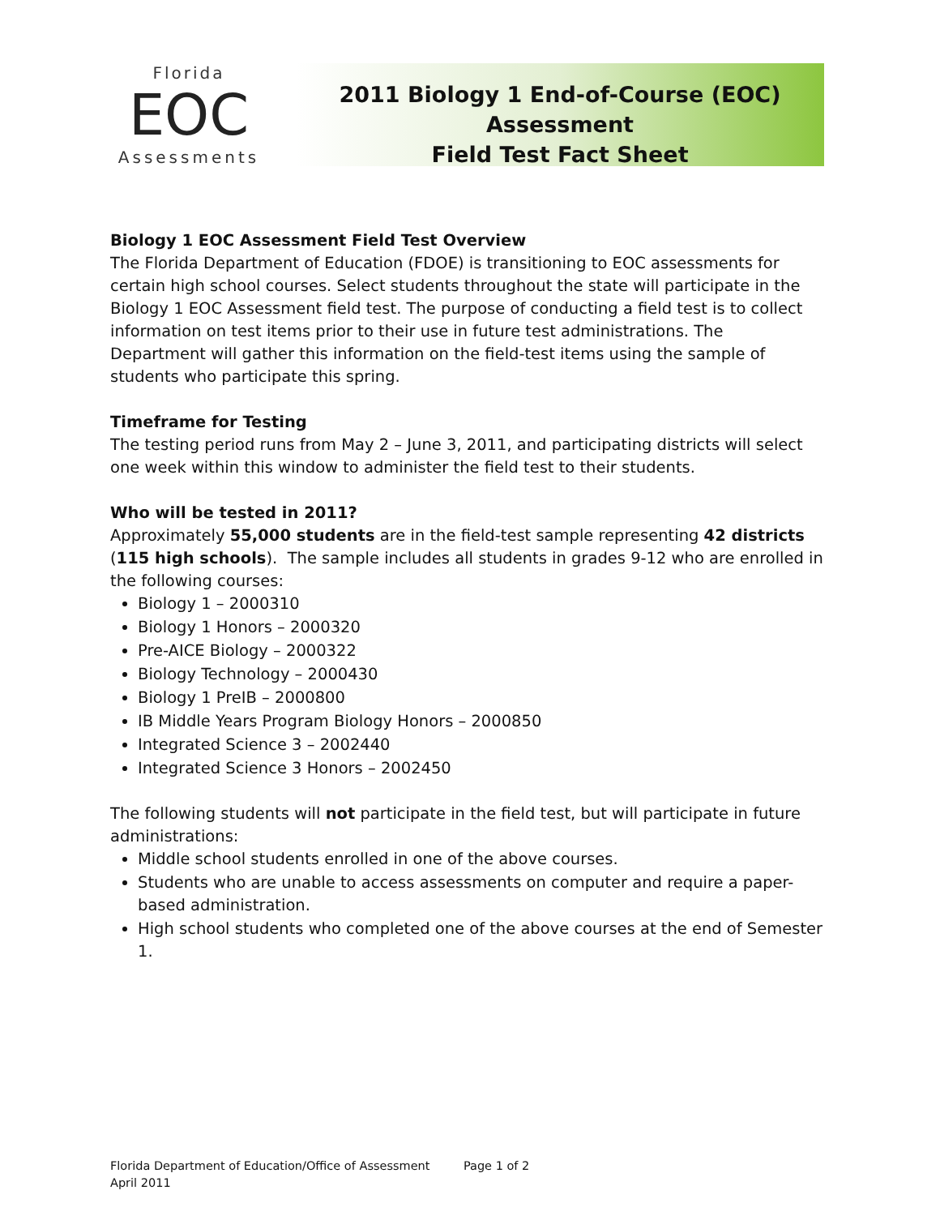Florida
EOC
Assessments
2011 Biology 1 End-of-Course (EOC) Assessment
Field Test Fact Sheet
Biology 1 EOC Assessment Field Test Overview
The Florida Department of Education (FDOE) is transitioning to EOC assessments for certain high school courses. Select students throughout the state will participate in the Biology 1 EOC Assessment field test. The purpose of conducting a field test is to collect information on test items prior to their use in future test administrations. The Department will gather this information on the field-test items using the sample of students who participate this spring.
Timeframe for Testing
The testing period runs from May 2 – June 3, 2011, and participating districts will select one week within this window to administer the field test to their students.
Who will be tested in 2011?
Approximately 55,000 students are in the field-test sample representing 42 districts (115 high schools). The sample includes all students in grades 9-12 who are enrolled in the following courses:
Biology 1 – 2000310
Biology 1 Honors – 2000320
Pre-AICE Biology – 2000322
Biology Technology – 2000430
Biology 1 PreIB – 2000800
IB Middle Years Program Biology Honors – 2000850
Integrated Science 3 – 2002440
Integrated Science 3 Honors – 2002450
The following students will not participate in the field test, but will participate in future administrations:
Middle school students enrolled in one of the above courses.
Students who are unable to access assessments on computer and require a paper-based administration.
High school students who completed one of the above courses at the end of Semester 1.
Florida Department of Education/Office of Assessment Page 1 of 2
April 2011